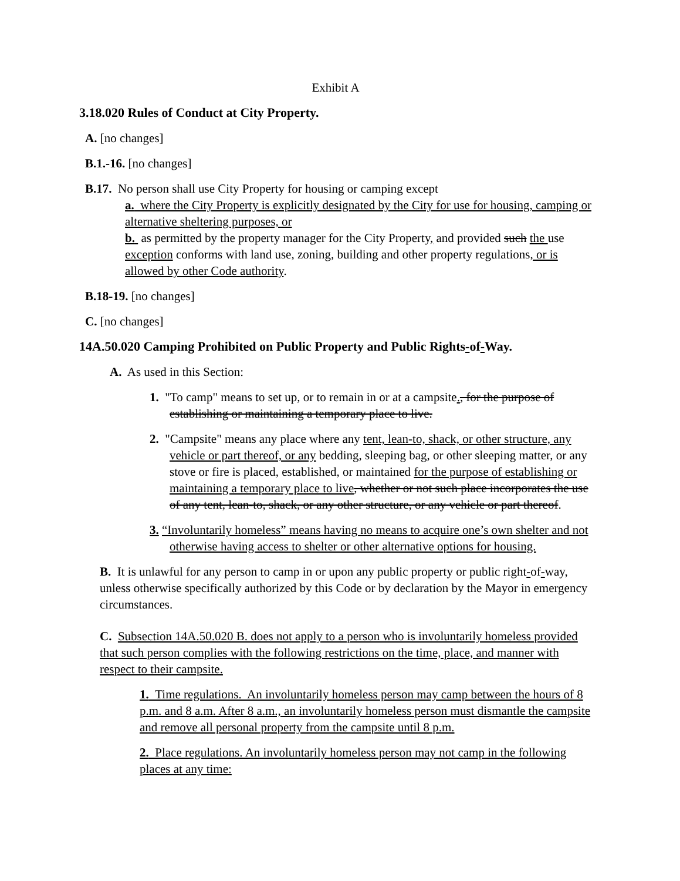Exhibit A
3.18.020 Rules of Conduct at City Property.
A. [no changes]
B.1.-16. [no changes]
B.17. No person shall use City Property for housing or camping except
a. where the City Property is explicitly designated by the City for use for housing, camping or alternative sheltering purposes, or
b. as permitted by the property manager for the City Property, and provided such the use exception conforms with land use, zoning, building and other property regulations, or is allowed by other Code authority.
B.18-19. [no changes]
C. [no changes]
14A.50.020 Camping Prohibited on Public Property and Public Rights-of-Way.
A. As used in this Section:
1. "To camp" means to set up, or to remain in or at a campsite., for the purpose of establishing or maintaining a temporary place to live.
2. "Campsite" means any place where any tent, lean-to, shack, or other structure, any vehicle or part thereof, or any bedding, sleeping bag, or other sleeping matter, or any stove or fire is placed, established, or maintained for the purpose of establishing or maintaining a temporary place to live, whether or not such place incorporates the use of any tent, lean-to, shack, or any other structure, or any vehicle or part thereof.
3. “Involuntarily homeless” means having no means to acquire one’s own shelter and not otherwise having access to shelter or other alternative options for housing.
B. It is unlawful for any person to camp in or upon any public property or public right-of-way, unless otherwise specifically authorized by this Code or by declaration by the Mayor in emergency circumstances.
C. Subsection 14A.50.020 B. does not apply to a person who is involuntarily homeless provided that such person complies with the following restrictions on the time, place, and manner with respect to their campsite.
1. Time regulations. An involuntarily homeless person may camp between the hours of 8 p.m. and 8 a.m. After 8 a.m., an involuntarily homeless person must dismantle the campsite and remove all personal property from the campsite until 8 p.m.
2. Place regulations. An involuntarily homeless person may not camp in the following places at any time: